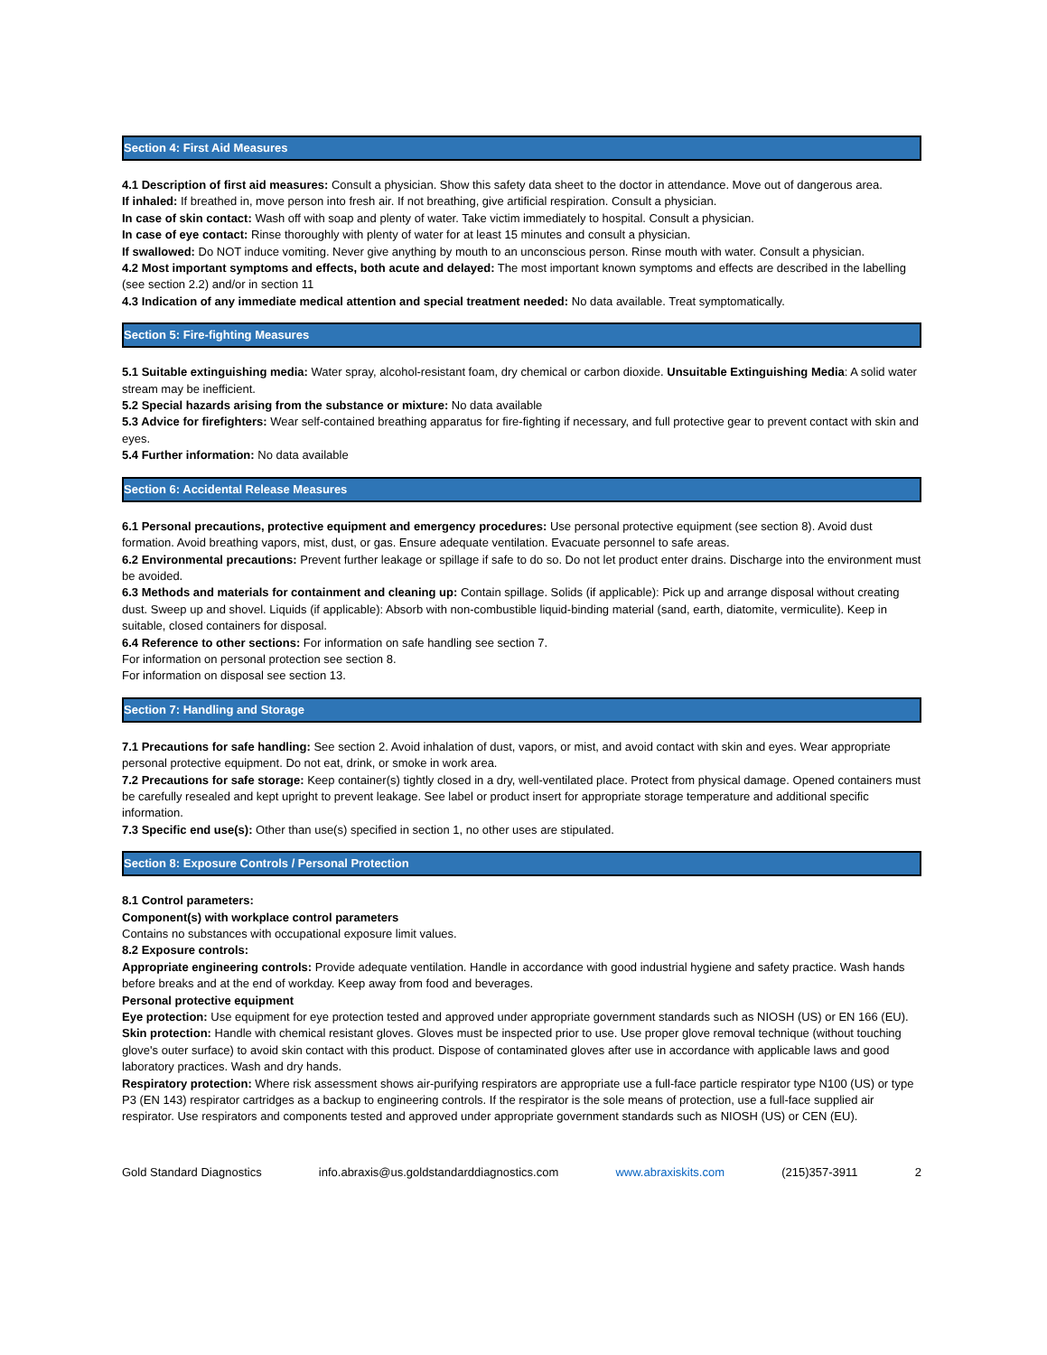Section 4: First Aid Measures
4.1 Description of first aid measures: Consult a physician. Show this safety data sheet to the doctor in attendance. Move out of dangerous area.
If inhaled: If breathed in, move person into fresh air. If not breathing, give artificial respiration. Consult a physician.
In case of skin contact: Wash off with soap and plenty of water. Take victim immediately to hospital. Consult a physician.
In case of eye contact: Rinse thoroughly with plenty of water for at least 15 minutes and consult a physician.
If swallowed: Do NOT induce vomiting. Never give anything by mouth to an unconscious person. Rinse mouth with water. Consult a physician.
4.2 Most important symptoms and effects, both acute and delayed: The most important known symptoms and effects are described in the labelling (see section 2.2) and/or in section 11
4.3 Indication of any immediate medical attention and special treatment needed: No data available. Treat symptomatically.
Section 5: Fire-fighting Measures
5.1 Suitable extinguishing media: Water spray, alcohol-resistant foam, dry chemical or carbon dioxide. Unsuitable Extinguishing Media: A solid water stream may be inefficient.
5.2 Special hazards arising from the substance or mixture: No data available
5.3 Advice for firefighters: Wear self-contained breathing apparatus for fire-fighting if necessary, and full protective gear to prevent contact with skin and eyes.
5.4 Further information: No data available
Section 6: Accidental Release Measures
6.1 Personal precautions, protective equipment and emergency procedures: Use personal protective equipment (see section 8). Avoid dust formation. Avoid breathing vapors, mist, dust, or gas. Ensure adequate ventilation. Evacuate personnel to safe areas.
6.2 Environmental precautions: Prevent further leakage or spillage if safe to do so. Do not let product enter drains. Discharge into the environment must be avoided.
6.3 Methods and materials for containment and cleaning up: Contain spillage. Solids (if applicable): Pick up and arrange disposal without creating dust. Sweep up and shovel. Liquids (if applicable): Absorb with non-combustible liquid-binding material (sand, earth, diatomite, vermiculite). Keep in suitable, closed containers for disposal.
6.4 Reference to other sections: For information on safe handling see section 7.
For information on personal protection see section 8.
For information on disposal see section 13.
Section 7: Handling and Storage
7.1 Precautions for safe handling: See section 2. Avoid inhalation of dust, vapors, or mist, and avoid contact with skin and eyes. Wear appropriate personal protective equipment. Do not eat, drink, or smoke in work area.
7.2 Precautions for safe storage: Keep container(s) tightly closed in a dry, well-ventilated place. Protect from physical damage. Opened containers must be carefully resealed and kept upright to prevent leakage. See label or product insert for appropriate storage temperature and additional specific information.
7.3 Specific end use(s): Other than use(s) specified in section 1, no other uses are stipulated.
Section 8: Exposure Controls / Personal Protection
8.1 Control parameters:
Component(s) with workplace control parameters
Contains no substances with occupational exposure limit values.
8.2 Exposure controls:
Appropriate engineering controls: Provide adequate ventilation. Handle in accordance with good industrial hygiene and safety practice. Wash hands before breaks and at the end of workday. Keep away from food and beverages.
Personal protective equipment
Eye protection: Use equipment for eye protection tested and approved under appropriate government standards such as NIOSH (US) or EN 166 (EU).
Skin protection: Handle with chemical resistant gloves. Gloves must be inspected prior to use. Use proper glove removal technique (without touching glove's outer surface) to avoid skin contact with this product. Dispose of contaminated gloves after use in accordance with applicable laws and good laboratory practices. Wash and dry hands.
Respiratory protection: Where risk assessment shows air-purifying respirators are appropriate use a full-face particle respirator type N100 (US) or type P3 (EN 143) respirator cartridges as a backup to engineering controls. If the respirator is the sole means of protection, use a full-face supplied air respirator. Use respirators and components tested and approved under appropriate government standards such as NIOSH (US) or CEN (EU).
Gold Standard Diagnostics info.abraxis@us.goldstandarddiagnostics.com www.abraxiskits.com (215)357-3911 2